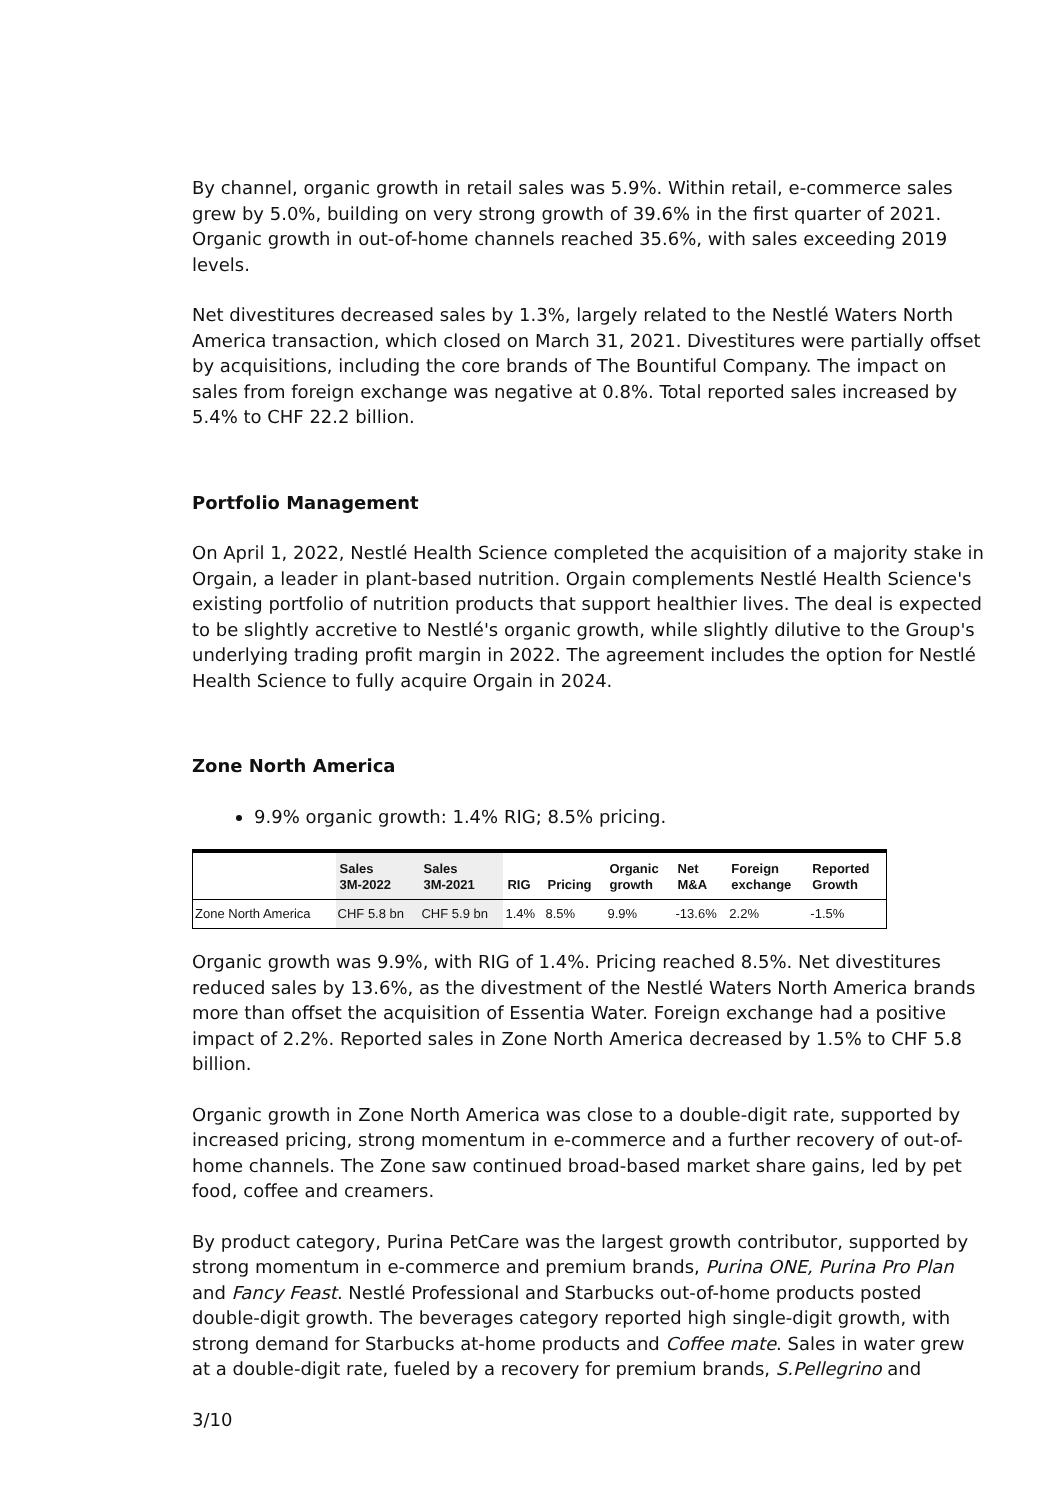By channel, organic growth in retail sales was 5.9%. Within retail, e-commerce sales grew by 5.0%, building on very strong growth of 39.6% in the first quarter of 2021. Organic growth in out-of-home channels reached 35.6%, with sales exceeding 2019 levels.
Net divestitures decreased sales by 1.3%, largely related to the Nestlé Waters North America transaction, which closed on March 31, 2021. Divestitures were partially offset by acquisitions, including the core brands of The Bountiful Company. The impact on sales from foreign exchange was negative at 0.8%. Total reported sales increased by 5.4% to CHF 22.2 billion.
Portfolio Management
On April 1, 2022, Nestlé Health Science completed the acquisition of a majority stake in Orgain, a leader in plant-based nutrition. Orgain complements Nestlé Health Science's existing portfolio of nutrition products that support healthier lives. The deal is expected to be slightly accretive to Nestlé's organic growth, while slightly dilutive to the Group's underlying trading profit margin in 2022. The agreement includes the option for Nestlé Health Science to fully acquire Orgain in 2024.
Zone North America
9.9% organic growth: 1.4% RIG; 8.5% pricing.
| | Sales 3M-2022 | Sales 3M-2021 | RIG | Pricing | Organic growth | Net M&A | Foreign exchange | Reported Growth |
| --- | --- | --- | --- | --- | --- | --- | --- | --- |
| Zone North America | CHF 5.8 bn | CHF 5.9 bn | 1.4% | 8.5% | 9.9% | -13.6% | 2.2% | -1.5% |
Organic growth was 9.9%, with RIG of 1.4%. Pricing reached 8.5%. Net divestitures reduced sales by 13.6%, as the divestment of the Nestlé Waters North America brands more than offset the acquisition of Essentia Water. Foreign exchange had a positive impact of 2.2%. Reported sales in Zone North America decreased by 1.5% to CHF 5.8 billion.
Organic growth in Zone North America was close to a double-digit rate, supported by increased pricing, strong momentum in e-commerce and a further recovery of out-of-home channels. The Zone saw continued broad-based market share gains, led by pet food, coffee and creamers.
By product category, Purina PetCare was the largest growth contributor, supported by strong momentum in e-commerce and premium brands, Purina ONE, Purina Pro Plan and Fancy Feast. Nestlé Professional and Starbucks out-of-home products posted double-digit growth. The beverages category reported high single-digit growth, with strong demand for Starbucks at-home products and Coffee mate. Sales in water grew at a double-digit rate, fueled by a recovery for premium brands, S.Pellegrino and
3/10